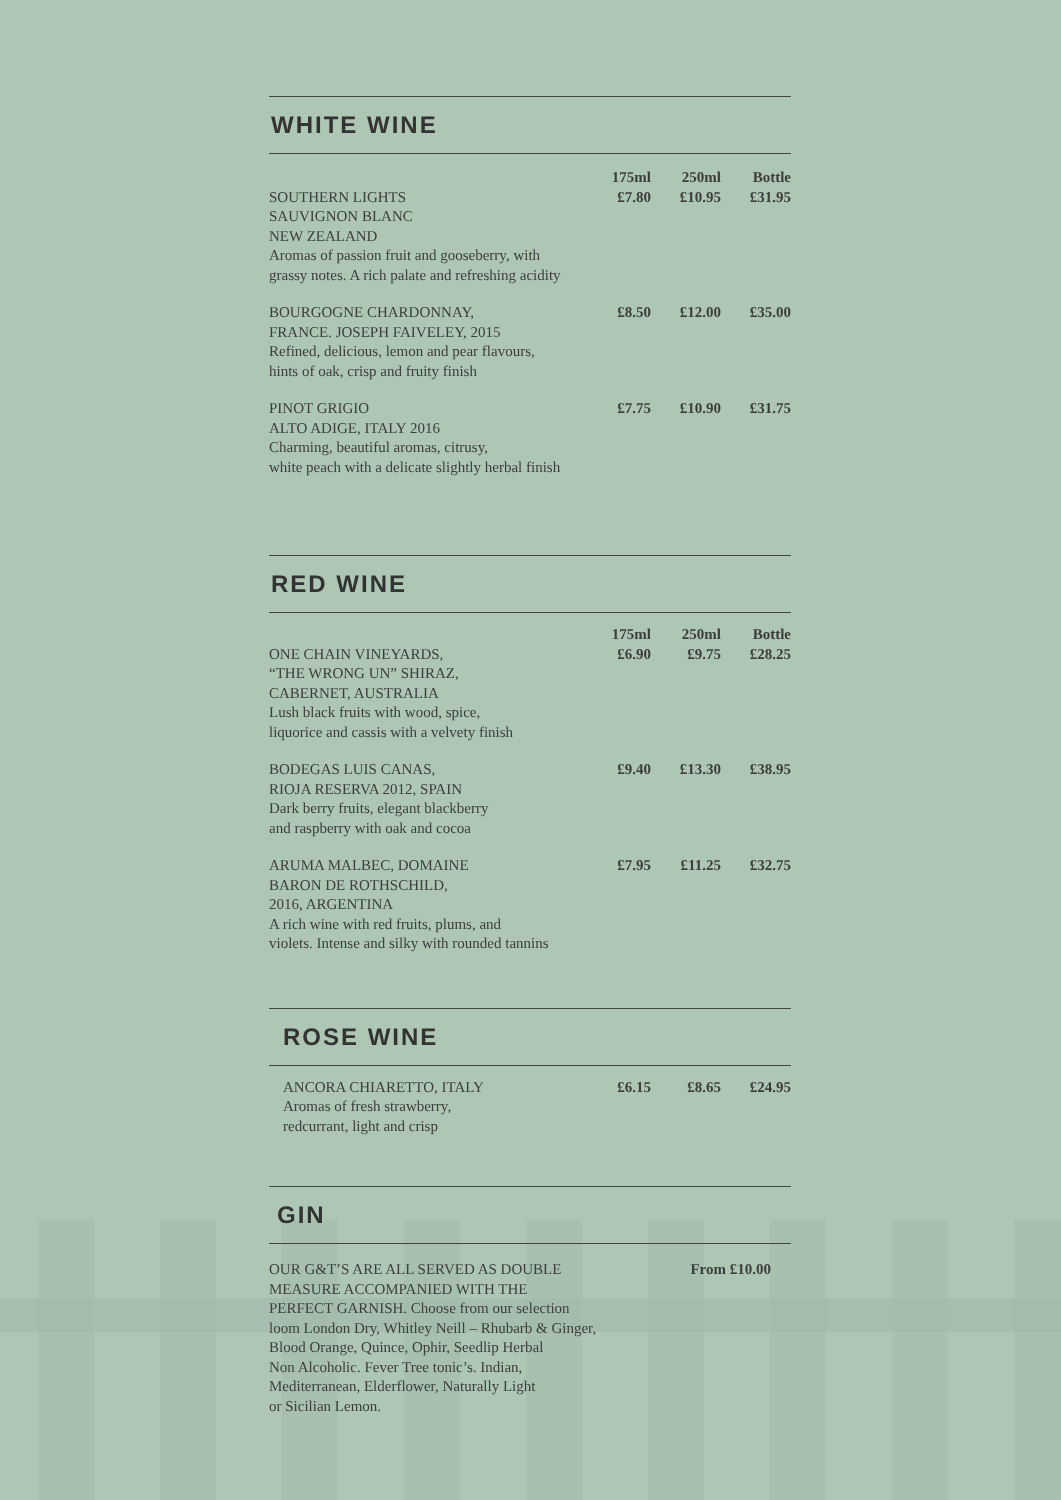WHITE WINE
| | 175ml | 250ml | Bottle |
| --- | --- | --- | --- |
| SOUTHERN LIGHTS SAUVIGNON BLANC NEW ZEALAND Aromas of passion fruit and gooseberry, with grassy notes. A rich palate and refreshing acidity | £7.80 | £10.95 | £31.95 |
| BOURGOGNE CHARDONNAY, FRANCE. JOSEPH FAIVELEY, 2015 Refined, delicious, lemon and pear flavours, hints of oak, crisp and fruity finish | £8.50 | £12.00 | £35.00 |
| PINOT GRIGIO ALTO ADIGE, ITALY 2016 Charming, beautiful aromas, citrusy, white peach with a delicate slightly herbal finish | £7.75 | £10.90 | £31.75 |
RED WINE
| | 175ml | 250ml | Bottle |
| --- | --- | --- | --- |
| ONE CHAIN VINEYARDS, “THE WRONG UN” SHIRAZ, CABERNET, AUSTRALIA Lush black fruits with wood, spice, liquorice and cassis with a velvety finish | £6.90 | £9.75 | £28.25 |
| BODEGAS LUIS CANAS, RIOJA RESERVA 2012, SPAIN Dark berry fruits, elegant blackberry and raspberry with oak and cocoa | £9.40 | £13.30 | £38.95 |
| ARUMA MALBEC, DOMAINE BARON DE ROTHSCHILD, 2016, ARGENTINA A rich wine with red fruits, plums, and violets. Intense and silky with rounded tannins | £7.95 | £11.25 | £32.75 |
ROSE WINE
| ANCORA CHIARETTO, ITALY Aromas of fresh strawberry, redcurrant, light and crisp | £6.15 | £8.65 | £24.95 |
GIN
| OUR G&T’S ARE ALL SERVED AS DOUBLE MEASURE ACCOMPANIED WITH THE PERFECT GARNISH. Choose from our selection loom London Dry, Whitley Neill – Rhubarb & Ginger, Blood Orange, Quince, Ophir, Seedlip Herbal Non Alcoholic. Fever Tree tonic’s. Indian, Mediterranean, Elderflower, Naturally Light or Sicilian Lemon. | From £10.00 |